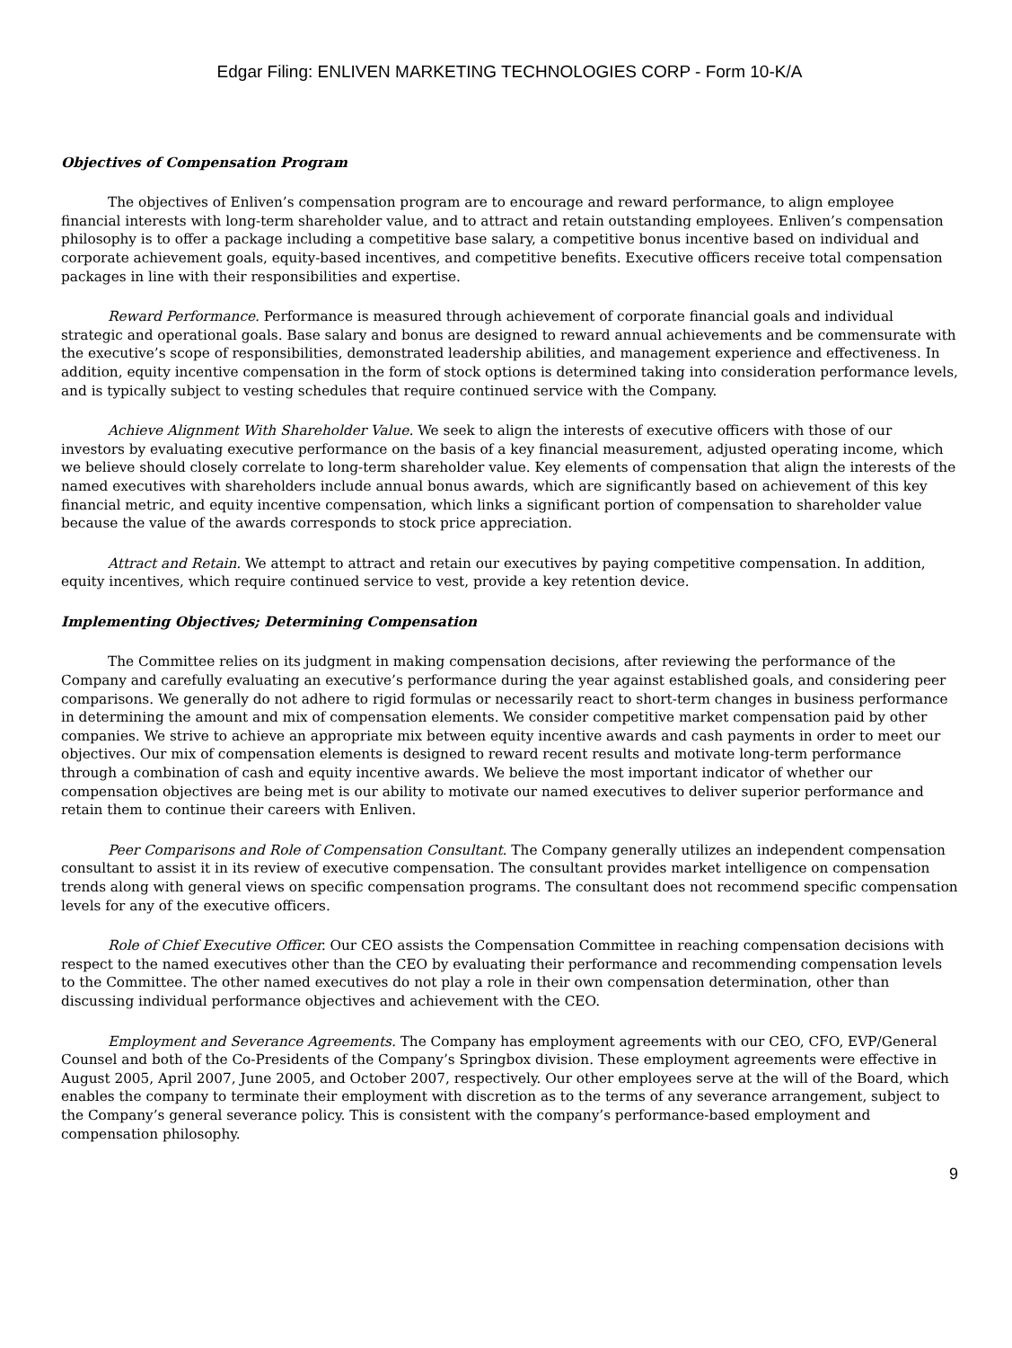Edgar Filing: ENLIVEN MARKETING TECHNOLOGIES CORP - Form 10-K/A
Objectives of Compensation Program
The objectives of Enliven’s compensation program are to encourage and reward performance, to align employee financial interests with long-term shareholder value, and to attract and retain outstanding employees. Enliven’s compensation philosophy is to offer a package including a competitive base salary, a competitive bonus incentive based on individual and corporate achievement goals, equity-based incentives, and competitive benefits. Executive officers receive total compensation packages in line with their responsibilities and expertise.
Reward Performance. Performance is measured through achievement of corporate financial goals and individual strategic and operational goals. Base salary and bonus are designed to reward annual achievements and be commensurate with the executive’s scope of responsibilities, demonstrated leadership abilities, and management experience and effectiveness. In addition, equity incentive compensation in the form of stock options is determined taking into consideration performance levels, and is typically subject to vesting schedules that require continued service with the Company.
Achieve Alignment With Shareholder Value. We seek to align the interests of executive officers with those of our investors by evaluating executive performance on the basis of a key financial measurement, adjusted operating income, which we believe should closely correlate to long-term shareholder value. Key elements of compensation that align the interests of the named executives with shareholders include annual bonus awards, which are significantly based on achievement of this key financial metric, and equity incentive compensation, which links a significant portion of compensation to shareholder value because the value of the awards corresponds to stock price appreciation.
Attract and Retain. We attempt to attract and retain our executives by paying competitive compensation. In addition, equity incentives, which require continued service to vest, provide a key retention device.
Implementing Objectives; Determining Compensation
The Committee relies on its judgment in making compensation decisions, after reviewing the performance of the Company and carefully evaluating an executive’s performance during the year against established goals, and considering peer comparisons. We generally do not adhere to rigid formulas or necessarily react to short-term changes in business performance in determining the amount and mix of compensation elements. We consider competitive market compensation paid by other companies. We strive to achieve an appropriate mix between equity incentive awards and cash payments in order to meet our objectives. Our mix of compensation elements is designed to reward recent results and motivate long-term performance through a combination of cash and equity incentive awards. We believe the most important indicator of whether our compensation objectives are being met is our ability to motivate our named executives to deliver superior performance and retain them to continue their careers with Enliven.
Peer Comparisons and Role of Compensation Consultant. The Company generally utilizes an independent compensation consultant to assist it in its review of executive compensation. The consultant provides market intelligence on compensation trends along with general views on specific compensation programs. The consultant does not recommend specific compensation levels for any of the executive officers.
Role of Chief Executive Officer. Our CEO assists the Compensation Committee in reaching compensation decisions with respect to the named executives other than the CEO by evaluating their performance and recommending compensation levels to the Committee. The other named executives do not play a role in their own compensation determination, other than discussing individual performance objectives and achievement with the CEO.
Employment and Severance Agreements. The Company has employment agreements with our CEO, CFO, EVP/General Counsel and both of the Co-Presidents of the Company’s Springbox division. These employment agreements were effective in August 2005, April 2007, June 2005, and October 2007, respectively. Our other employees serve at the will of the Board, which enables the company to terminate their employment with discretion as to the terms of any severance arrangement, subject to the Company’s general severance policy. This is consistent with the company’s performance-based employment and compensation philosophy.
9